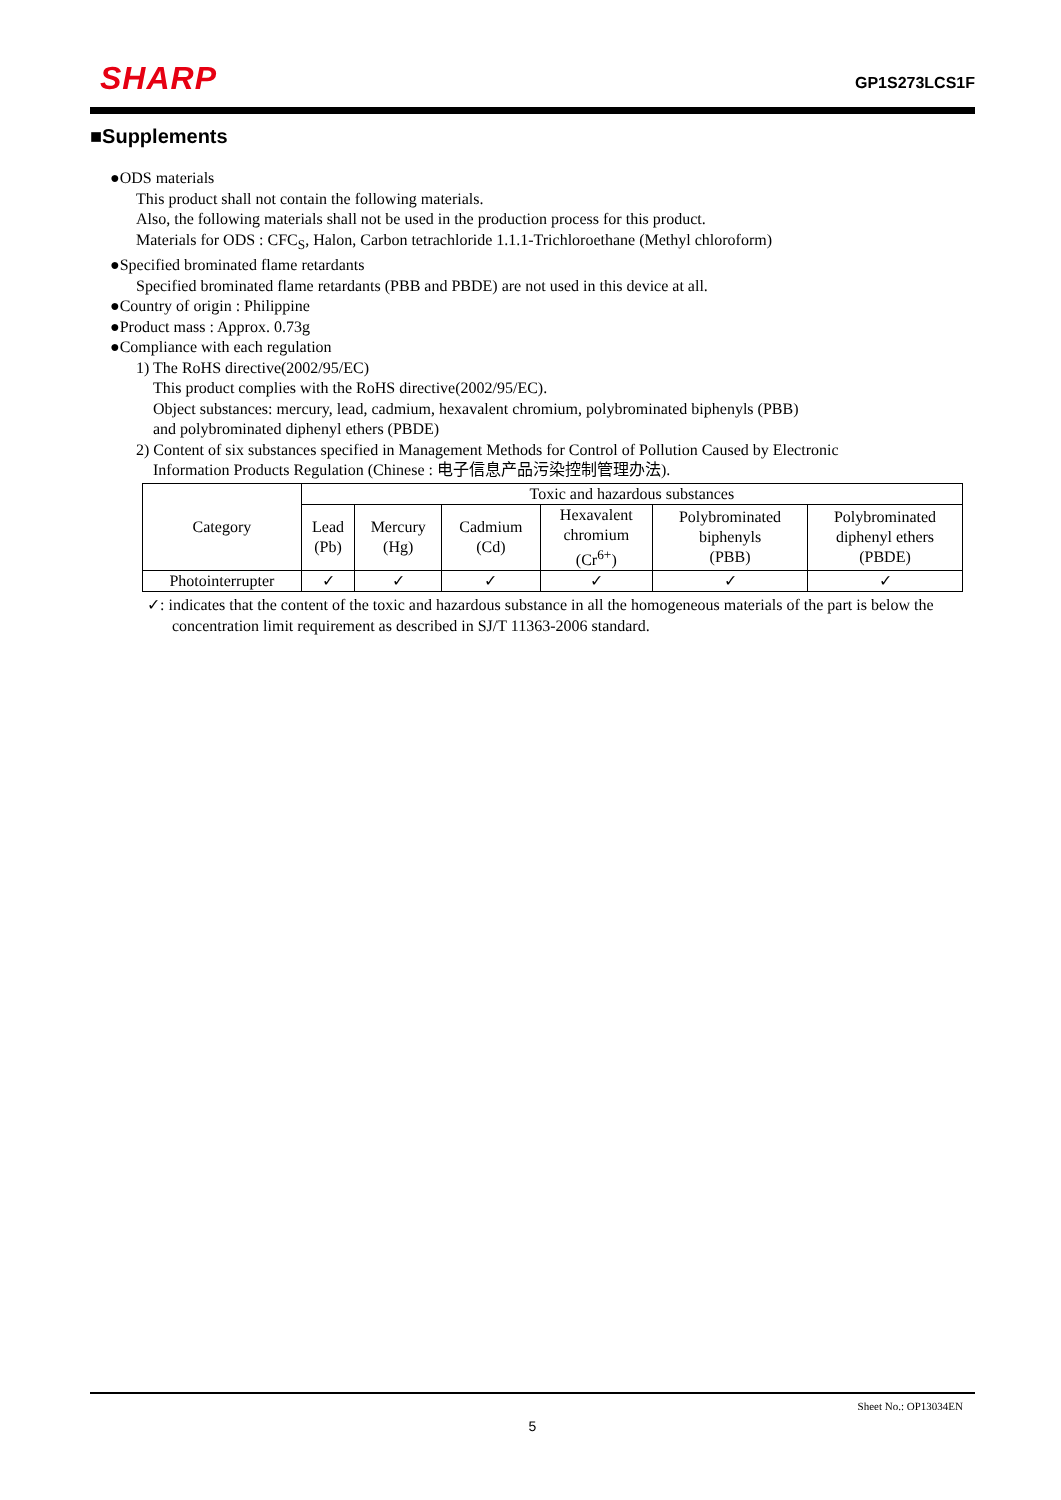SHARP
GP1S273LCS1F
■Supplements
●ODS materials
This product shall not contain the following materials.
Also, the following materials shall not be used in the production process for this product.
Materials for ODS : CFC<sub>S</sub>, Halon, Carbon tetrachloride 1.1.1-Trichloroethane (Methyl chloroform)
●Specified brominated flame retardants
Specified brominated flame retardants (PBB and PBDE) are not used in this device at all.
●Country of origin : Philippine
●Product mass : Approx. 0.73g
●Compliance with each regulation
1) The RoHS directive(2002/95/EC)
This product complies with the RoHS directive(2002/95/EC).
Object substances: mercury, lead, cadmium, hexavalent chromium, polybrominated biphenyls (PBB)
and polybrominated diphenyl ethers (PBDE)
2) Content of six substances specified in Management Methods for Control of Pollution Caused by Electronic
Information Products Regulation (Chinese : 电子信息产品污染控制管理办法).
| Category | Toxic and hazardous substances | | | | | |
| | Lead (Pb) | Mercury (Hg) | Cadmium (Cd) | Hexavalent chromium (Cr<sup>6+</sup>) | Polybrominated biphenyls (PBB) | Polybrominated diphenyl ethers (PBDE) |
| Photointerrupter | ✓ | ✓ | ✓ | ✓ | ✓ | ✓ |
✓: indicates that the content of the toxic and hazardous substance in all the homogeneous materials of the part is below the concentration limit requirement as described in SJ/T 11363-2006 standard.
Sheet No.: OP13034EN
5